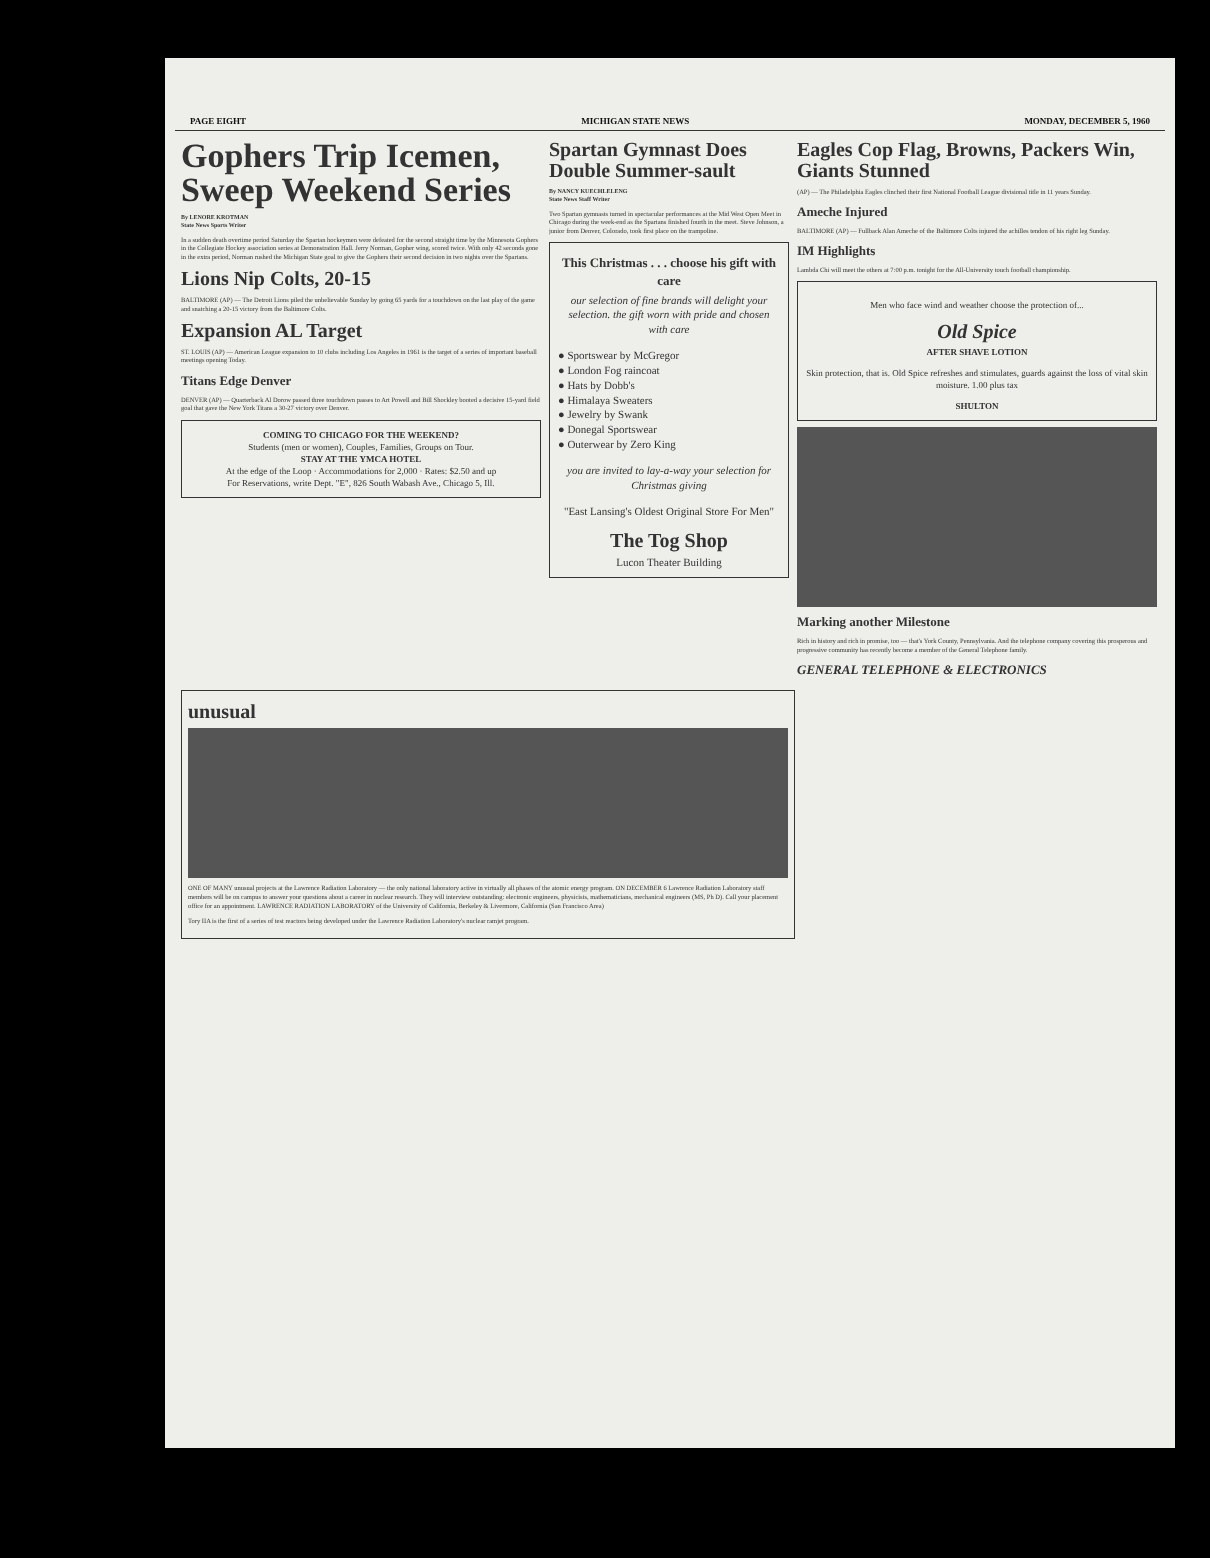PAGE EIGHT MICHIGAN STATE NEWS MONDAY, DECEMBER 5, 1960
Gophers Trip Icemen, Sweep Weekend Series
By LENORE KROTMAN
State News Sports Writer
In a sudden death overtime period Saturday the Spartan hockeymen were defeated for the second straight time by the Minnesota Gophers in the Collegiate Hockey association series at Demonstration Hall. Jerry Norman, Gopher wing, scored twice. With only 42 seconds gone in the extra period, Norman rushed the Michigan State goal to give the Gophers their second decision in two nights over the Spartans.
Lions Nip Colts, 20-15
BALTIMORE (AP) — The Detroit Lions piled the unbelievable Sunday by going 65 yards for a touchdown on the last play of the game and snatching a 20-15 victory from the Baltimore Colts.
Expansion AL Target
ST. LOUIS (AP) — American League expansion to 10 clubs including Los Angeles in 1961 is the target of a series of important baseball meetings opening Today.
Titans Edge Denver
DENVER (AP) — Quarterback Al Dorow passed three touchdown passes to Art Powell and Bill Shockley booted a decisive 15-yard field goal that gave the New York Titans a 30-27 victory over Denver.
COMING TO CHICAGO FOR THE WEEKEND?
Students (men or women), Couples, Families, Groups on Tour.
STAY AT THE YMCA HOTEL
At the edge of the Loop · Accommodations for 2,000 · Rates: $2.50 and up
For Reservations, write Dept. "E", 826 South Wabash Ave., Chicago 5, Ill.
Spartan Gymnast Does Double Summer-sault
By NANCY KUECHLELENG
State News Staff Writer
Two Spartan gymnasts turned in spectacular performances at the Mid West Open Meet in Chicago during the week-end as the Spartans finished fourth in the meet. Steve Johnson, a junior from Denver, Colorado, took first place on the trampoline.
This Christmas . . . choose his gift with care
our selection of fine brands will delight your selection. the gift worn with pride and chosen with care
● Sportswear by McGregor
● London Fog raincoat
● Hats by Dobb's
● Himalaya Sweaters
● Jewelry by Swank
● Donegal Sportswear
● Outerwear by Zero King
you are invited to lay-a-way your selection for Christmas giving
"East Lansing's Oldest Original Store For Men"
The Tog Shop
Lucon Theater Building
Eagles Cop Flag, Browns, Packers Win, Giants Stunned
(AP) — The Philadelphia Eagles clinched their first National Football League divisional title in 11 years Sunday.
Ameche Injured
BALTIMORE (AP) — Fullback Alan Ameche of the Baltimore Colts injured the achilles tendon of his right leg Sunday.
IM Highlights
Lambda Chi will meet the others at 7:00 p.m. tonight for the All-University touch football championship.
Men who face wind and weather choose the protection of...
Old Spice
AFTER SHAVE LOTION
Skin protection, that is. Old Spice refreshes and stimulates, guards against the loss of vital skin moisture. 1.00 plus tax
SHULTON
Marking another Milestone
Rich in history and rich in promise, too — that's York County, Pennsylvania. And the telephone company covering this prosperous and progressive community has recently become a member of the General Telephone family.
GENERAL TELEPHONE & ELECTRONICS
unusual
ONE OF MANY unusual projects at the Lawrence Radiation Laboratory — the only national laboratory active in virtually all phases of the atomic energy program. ON DECEMBER 6 Lawrence Radiation Laboratory staff members will be on campus to answer your questions about a career in nuclear research. They will interview outstanding: electronic engineers, physicists, mathematicians, mechanical engineers (MS, Ph D). Call your placement office for an appointment. LAWRENCE RADIATION LABORATORY of the University of California, Berkeley & Livermore, California (San Francisco Area)
Tory IIA is the first of a series of test reactors being developed under the Lawrence Radiation Laboratory's nuclear ramjet program.